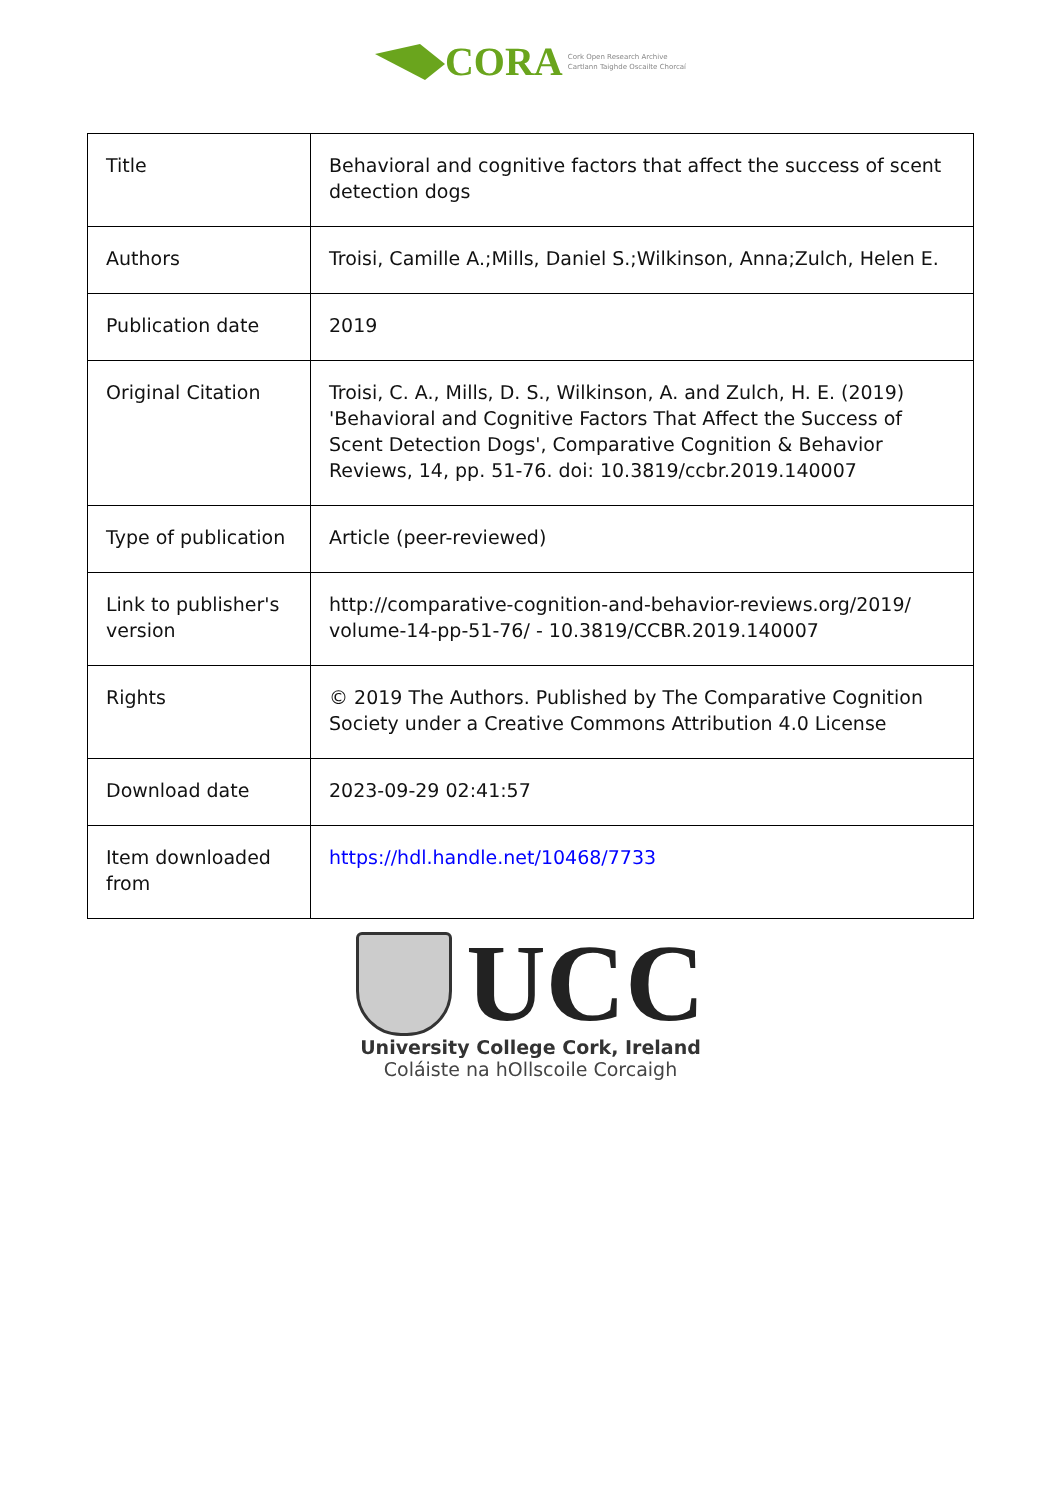CORA Cork Open Research Archive
Cartlann Taighde Oscailte Chorcaí
| Title | Behavioral and cognitive factors that affect the success of scent detection dogs |
| Authors | Troisi, Camille A.;Mills, Daniel S.;Wilkinson, Anna;Zulch, Helen E. |
| Publication date | 2019 |
| Original Citation | Troisi, C. A., Mills, D. S., Wilkinson, A. and Zulch, H. E. (2019) 'Behavioral and Cognitive Factors That Affect the Success of Scent Detection Dogs', Comparative Cognition & Behavior Reviews, 14, pp. 51-76. doi: 10.3819/ccbr.2019.140007 |
| Type of publication | Article (peer-reviewed) |
| Link to publisher's version | http://comparative-cognition-and-behavior-reviews.org/2019/ volume-14-pp-51-76/ - 10.3819/CCBR.2019.140007 |
| Rights | © 2019 The Authors. Published by The Comparative Cognition Society under a Creative Commons Attribution 4.0 License |
| Download date | 2023-09-29 02:41:57 |
| Item downloaded from | https://hdl.handle.net/10468/7733 |
UCC
University College Cork, Ireland
Coláiste na hOllscoile Corcaigh